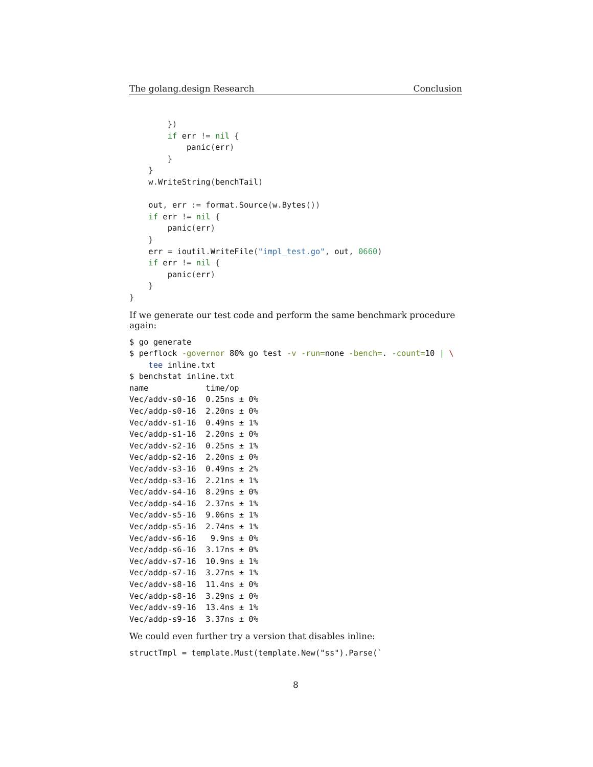The golang.design Research Conclusion
        })
        if err != nil {
            panic(err)
        }
    }
    w. WriteString(benchTail)

    out, err := format. Source(w. Bytes())
    if err != nil {
        panic(err)
    }
    err = ioutil. WriteFile("impl_test.go", out, 0660)
    if err != nil {
        panic(err)
    }
}
If we generate our test code and perform the same benchmark procedure again:
$ go generate
$ perflock -governor 80% go test -v -run=none -bench=. -count=10 | \
    tee inline.txt
$ benchstat inline.txt
name            time/op
Vec/addv-s0-16  0.25ns ± 0%
Vec/addp-s0-16  2.20ns ± 0%
Vec/addv-s1-16  0.49ns ± 1%
Vec/addp-s1-16  2.20ns ± 0%
Vec/addv-s2-16  0.25ns ± 1%
Vec/addp-s2-16  2.20ns ± 0%
Vec/addv-s3-16  0.49ns ± 2%
Vec/addp-s3-16  2.21ns ± 1%
Vec/addv-s4-16  8.29ns ± 0%
Vec/addp-s4-16  2.37ns ± 1%
Vec/addv-s5-16  9.06ns ± 1%
Vec/addp-s5-16  2.74ns ± 1%
Vec/addv-s6-16   9.9ns ± 0%
Vec/addp-s6-16  3.17ns ± 0%
Vec/addv-s7-16  10.9ns ± 1%
Vec/addp-s7-16  3.27ns ± 1%
Vec/addv-s8-16  11.4ns ± 0%
Vec/addp-s8-16  3.29ns ± 0%
Vec/addv-s9-16  13.4ns ± 1%
Vec/addp-s9-16  3.37ns ± 0%
We could even further try a version that disables inline:
structTmpl = template.Must(template.New("ss").Parse(`
8